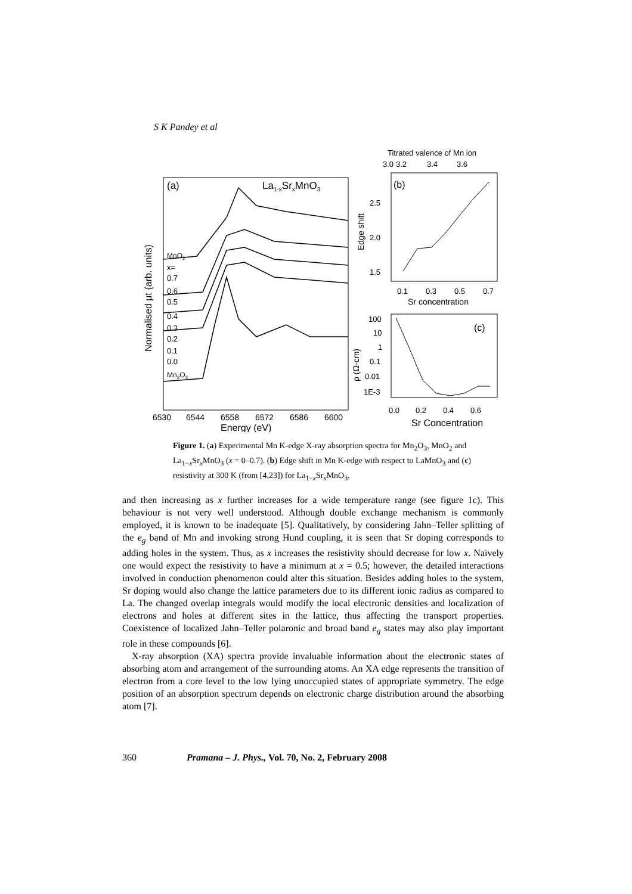S K Pandey et al
(a)
La1-xSrxMnO3
MnO2
x=
0.7
0.6
0.5
0.4
0.3
0.2
0.1
0.0
Mn2O3
Normalised µt (arb. units)
6530
6544
6558
6572
6586
6600
Energy (eV)
Titrated valence of Mn ion
3.0
3.2
3.4
3.6
(b)
2.5
2.0
1.5
Edge shift
0.1
0.3
0.5
0.7
Sr concentration
(c)
100
10
1
0.1
0.01
1E-3
ρ (Ω-cm)
0.0
0.2
0.4
0.6
Sr Concentration
Figure 1. (a) Experimental Mn K-edge X-ray absorption spectra for Mn<sub>2</sub>O<sub>3</sub>, MnO<sub>2</sub> and La<sub>1−x</sub>Sr<sub>x</sub>MnO<sub>3</sub> (x = 0–0.7). (b) Edge shift in Mn K-edge with respect to LaMnO<sub>3</sub> and (c) resistivity at 300 K (from [4,23]) for La<sub>1−x</sub>Sr<sub>x</sub>MnO<sub>3</sub>.
and then increasing as x further increases for a wide temperature range (see figure 1c). This behaviour is not very well understood. Although double exchange mechanism is commonly employed, it is known to be inadequate [5]. Qualitatively, by considering Jahn–Teller splitting of the e<sub>g</sub> band of Mn and invoking strong Hund coupling, it is seen that Sr doping corresponds to adding holes in the system. Thus, as x increases the resistivity should decrease for low x. Naively one would expect the resistivity to have a minimum at x = 0.5; however, the detailed interactions involved in conduction phenomenon could alter this situation. Besides adding holes to the system, Sr doping would also change the lattice parameters due to its different ionic radius as compared to La. The changed overlap integrals would modify the local electronic densities and localization of electrons and holes at different sites in the lattice, thus affecting the transport properties. Coexistence of localized Jahn–Teller polaronic and broad band e<sub>g</sub> states may also play important role in these compounds [6].
X-ray absorption (XA) spectra provide invaluable information about the electronic states of absorbing atom and arrangement of the surrounding atoms. An XA edge represents the transition of electron from a core level to the low lying unoccupied states of appropriate symmetry. The edge position of an absorption spectrum depends on electronic charge distribution around the absorbing atom [7].
360 Pramana – J. Phys., Vol. 70, No. 2, February 2008